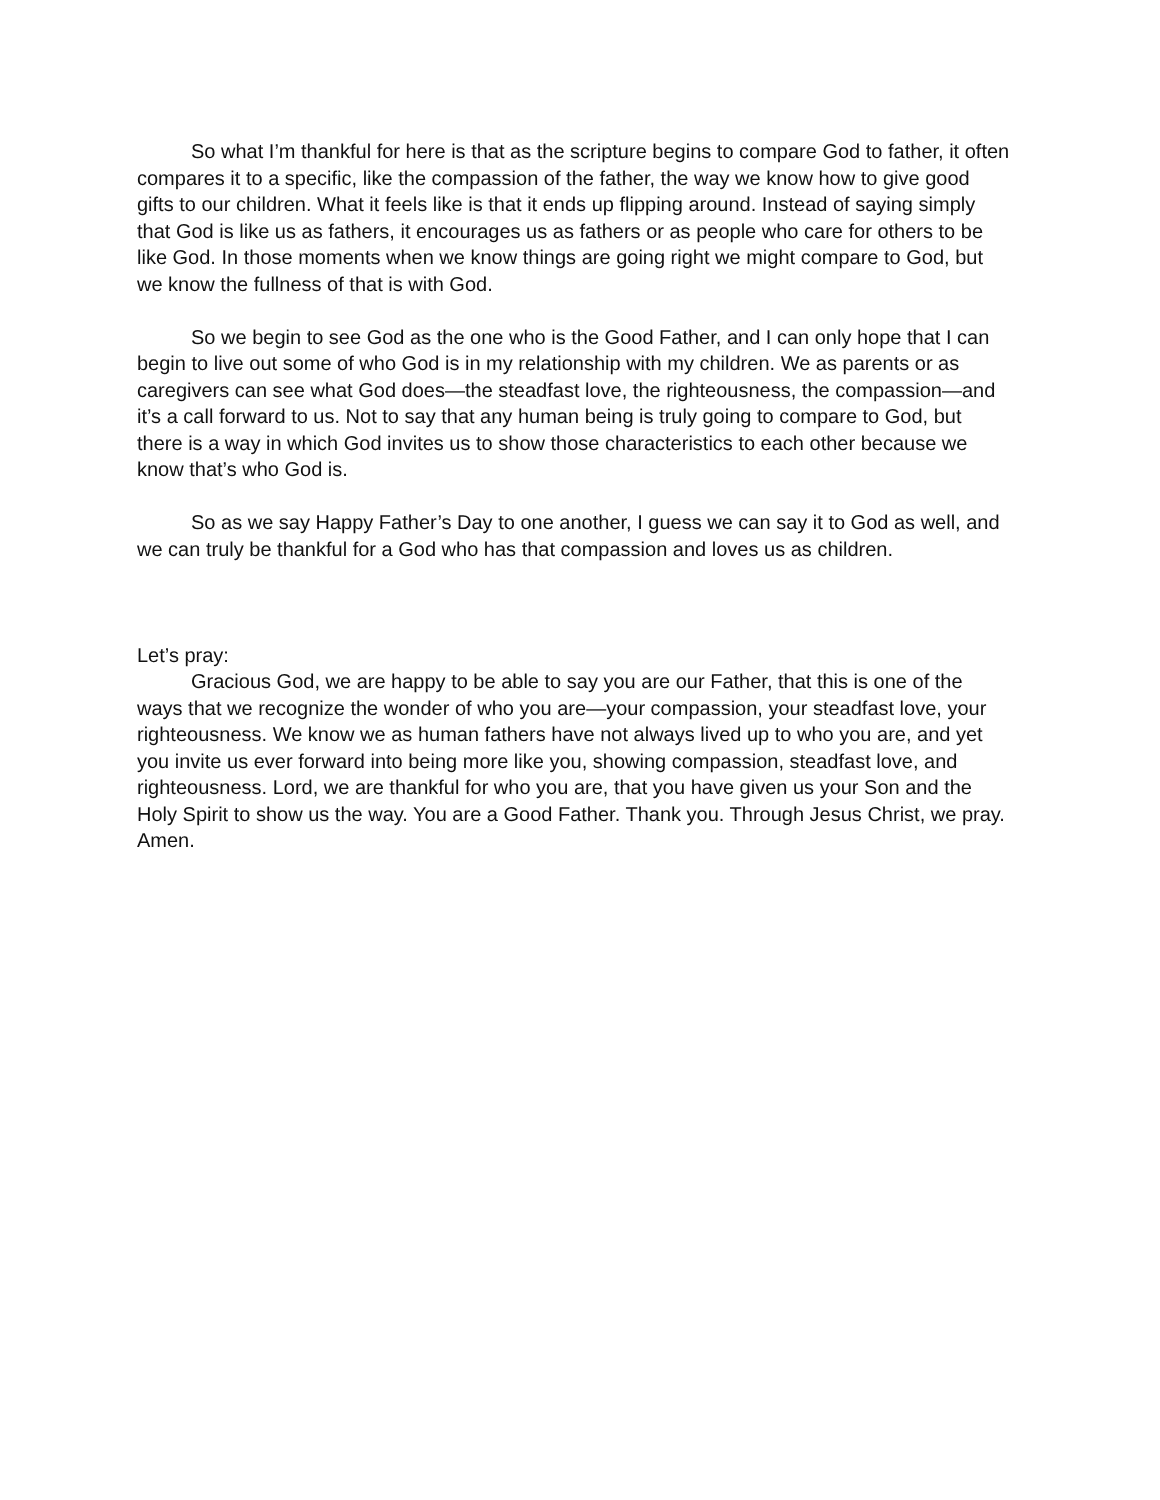So what I’m thankful for here is that as the scripture begins to compare God to father, it often compares it to a specific, like the compassion of the father, the way we know how to give good gifts to our children. What it feels like is that it ends up flipping around. Instead of saying simply that God is like us as fathers, it encourages us as fathers or as people who care for others to be like God. In those moments when we know things are going right we might compare to God, but we know the fullness of that is with God.
So we begin to see God as the one who is the Good Father, and I can only hope that I can begin to live out some of who God is in my relationship with my children. We as parents or as caregivers can see what God does—the steadfast love, the righteousness, the compassion—and it’s a call forward to us. Not to say that any human being is truly going to compare to God, but there is a way in which God invites us to show those characteristics to each other because we know that’s who God is.
So as we say Happy Father’s Day to one another, I guess we can say it to God as well, and we can truly be thankful for a God who has that compassion and loves us as children.
Let’s pray:
Gracious God, we are happy to be able to say you are our Father, that this is one of the ways that we recognize the wonder of who you are—your compassion, your steadfast love, your righteousness. We know we as human fathers have not always lived up to who you are, and yet you invite us ever forward into being more like you, showing compassion, steadfast love, and righteousness. Lord, we are thankful for who you are, that you have given us your Son and the Holy Spirit to show us the way. You are a Good Father. Thank you. Through Jesus Christ, we pray. Amen.